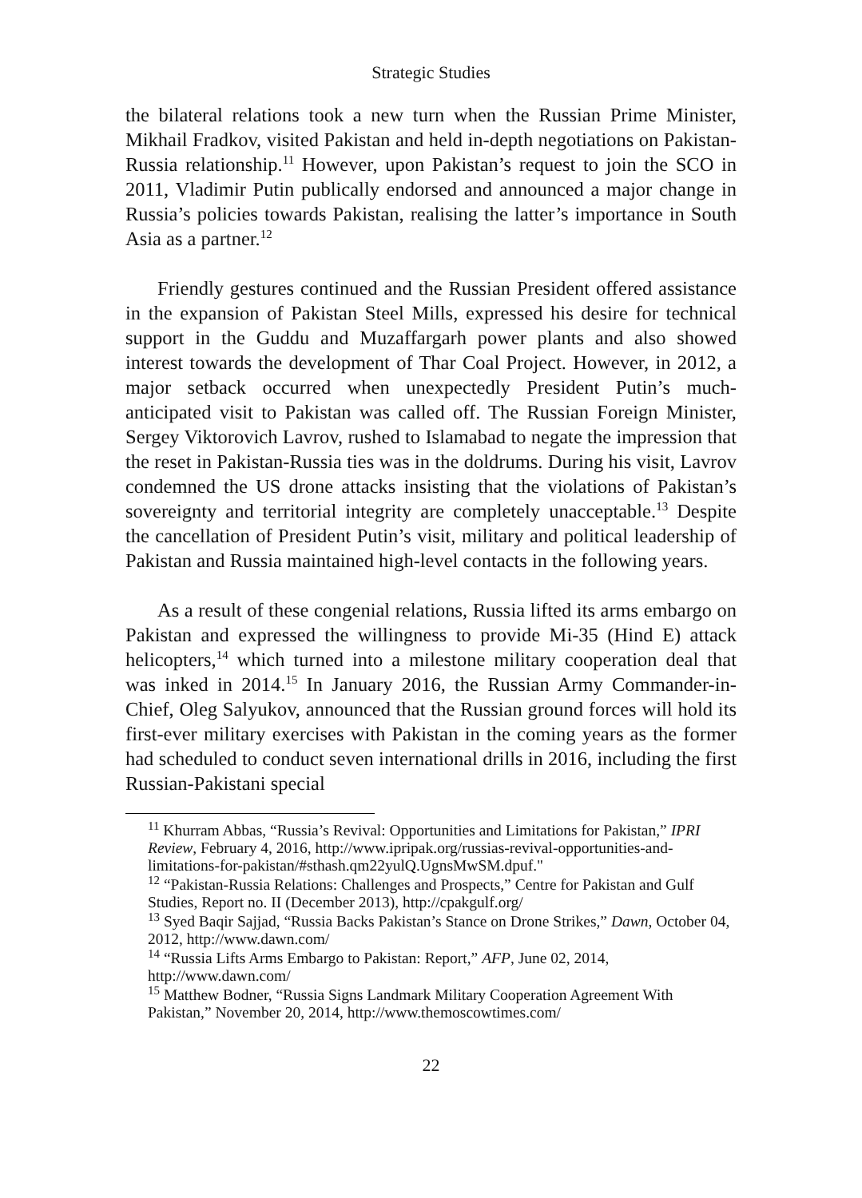Strategic Studies
the bilateral relations took a new turn when the Russian Prime Minister, Mikhail Fradkov, visited Pakistan and held in-depth negotiations on Pakistan-Russia relationship.<sup>11</sup> However, upon Pakistan’s request to join the SCO in 2011, Vladimir Putin publically endorsed and announced a major change in Russia’s policies towards Pakistan, realising the latter’s importance in South Asia as a partner.<sup>12</sup>
Friendly gestures continued and the Russian President offered assistance in the expansion of Pakistan Steel Mills, expressed his desire for technical support in the Guddu and Muzaffargarh power plants and also showed interest towards the development of Thar Coal Project. However, in 2012, a major setback occurred when unexpectedly President Putin’s much-anticipated visit to Pakistan was called off. The Russian Foreign Minister, Sergey Viktorovich Lavrov, rushed to Islamabad to negate the impression that the reset in Pakistan-Russia ties was in the doldrums. During his visit, Lavrov condemned the US drone attacks insisting that the violations of Pakistan’s sovereignty and territorial integrity are completely unacceptable.<sup>13</sup> Despite the cancellation of President Putin’s visit, military and political leadership of Pakistan and Russia maintained high-level contacts in the following years.
As a result of these congenial relations, Russia lifted its arms embargo on Pakistan and expressed the willingness to provide Mi-35 (Hind E) attack helicopters,<sup>14</sup> which turned into a milestone military cooperation deal that was inked in 2014.<sup>15</sup> In January 2016, the Russian Army Commander-in-Chief, Oleg Salyukov, announced that the Russian ground forces will hold its first-ever military exercises with Pakistan in the coming years as the former had scheduled to conduct seven international drills in 2016, including the first Russian-Pakistani special
<sup>11</sup> Khurram Abbas, “Russia’s Revival: Opportunities and Limitations for Pakistan,” IPRI Review, February 4, 2016, http://www.ipripak.org/russias-revival-opportunities-and-limitations-for-pakistan/#sthash.qm22yulQ.UgnsMwSM.dpuf."
<sup>12</sup> “Pakistan-Russia Relations: Challenges and Prospects,” Centre for Pakistan and Gulf Studies, Report no. II (December 2013), http://cpakgulf.org/
<sup>13</sup> Syed Baqir Sajjad, “Russia Backs Pakistan’s Stance on Drone Strikes,” Dawn, October 04, 2012, http://www.dawn.com/
<sup>14</sup> “Russia Lifts Arms Embargo to Pakistan: Report,” AFP, June 02, 2014, http://www.dawn.com/
<sup>15</sup> Matthew Bodner, “Russia Signs Landmark Military Cooperation Agreement With Pakistan,” November 20, 2014, http://www.themoscowtimes.com/
22